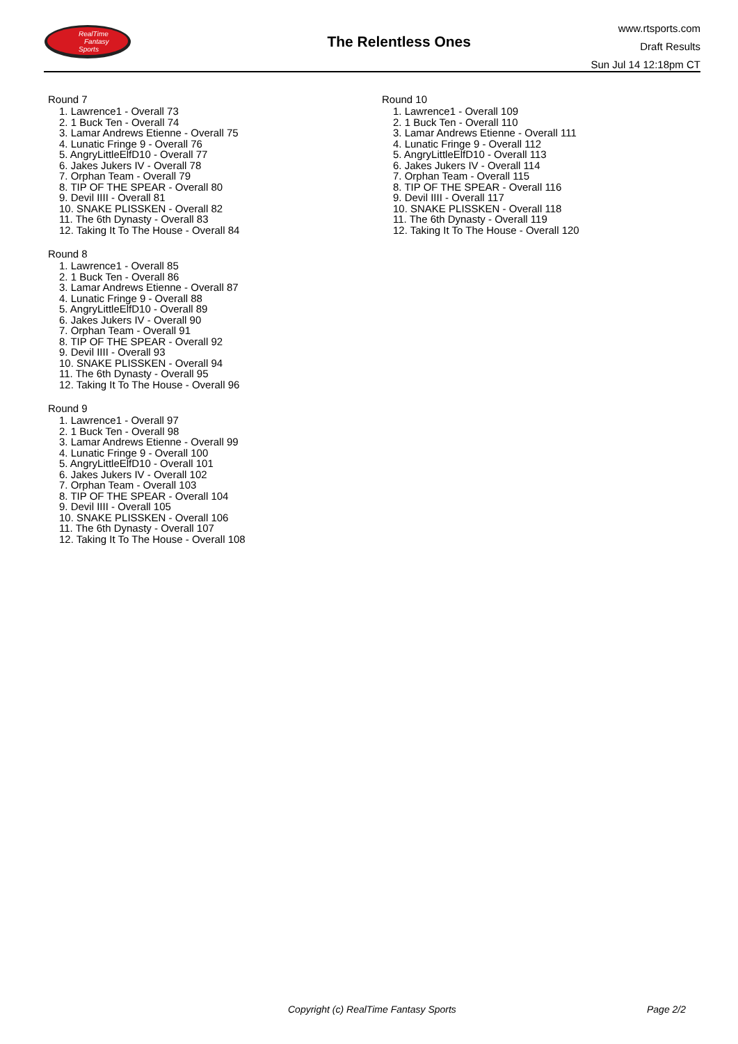RealTime
Fantasy
Sports
The Relentless Ones
www.rtsports.com
Draft Results
Sun Jul 14 12:18pm CT
Round 7
1. Lawrence1 - Overall 73
2. 1 Buck Ten - Overall 74
3. Lamar Andrews Etienne - Overall 75
4. Lunatic Fringe 9 - Overall 76
5. AngryLittleElfD10 - Overall 77
6. Jakes Jukers IV - Overall 78
7. Orphan Team - Overall 79
8. TIP OF THE SPEAR - Overall 80
9. Devil IIII - Overall 81
10. SNAKE PLISSKEN - Overall 82
11. The 6th Dynasty - Overall 83
12. Taking It To The House - Overall 84
Round 8
1. Lawrence1 - Overall 85
2. 1 Buck Ten - Overall 86
3. Lamar Andrews Etienne - Overall 87
4. Lunatic Fringe 9 - Overall 88
5. AngryLittleElfD10 - Overall 89
6. Jakes Jukers IV - Overall 90
7. Orphan Team - Overall 91
8. TIP OF THE SPEAR - Overall 92
9. Devil IIII - Overall 93
10. SNAKE PLISSKEN - Overall 94
11. The 6th Dynasty - Overall 95
12. Taking It To The House - Overall 96
Round 9
1. Lawrence1 - Overall 97
2. 1 Buck Ten - Overall 98
3. Lamar Andrews Etienne - Overall 99
4. Lunatic Fringe 9 - Overall 100
5. AngryLittleElfD10 - Overall 101
6. Jakes Jukers IV - Overall 102
7. Orphan Team - Overall 103
8. TIP OF THE SPEAR - Overall 104
9. Devil IIII - Overall 105
10. SNAKE PLISSKEN - Overall 106
11. The 6th Dynasty - Overall 107
12. Taking It To The House - Overall 108
Round 10
1. Lawrence1 - Overall 109
2. 1 Buck Ten - Overall 110
3. Lamar Andrews Etienne - Overall 111
4. Lunatic Fringe 9 - Overall 112
5. AngryLittleElfD10 - Overall 113
6. Jakes Jukers IV - Overall 114
7. Orphan Team - Overall 115
8. TIP OF THE SPEAR - Overall 116
9. Devil IIII - Overall 117
10. SNAKE PLISSKEN - Overall 118
11. The 6th Dynasty - Overall 119
12. Taking It To The House - Overall 120
Copyright (c) RealTime Fantasy Sports Page 2/2